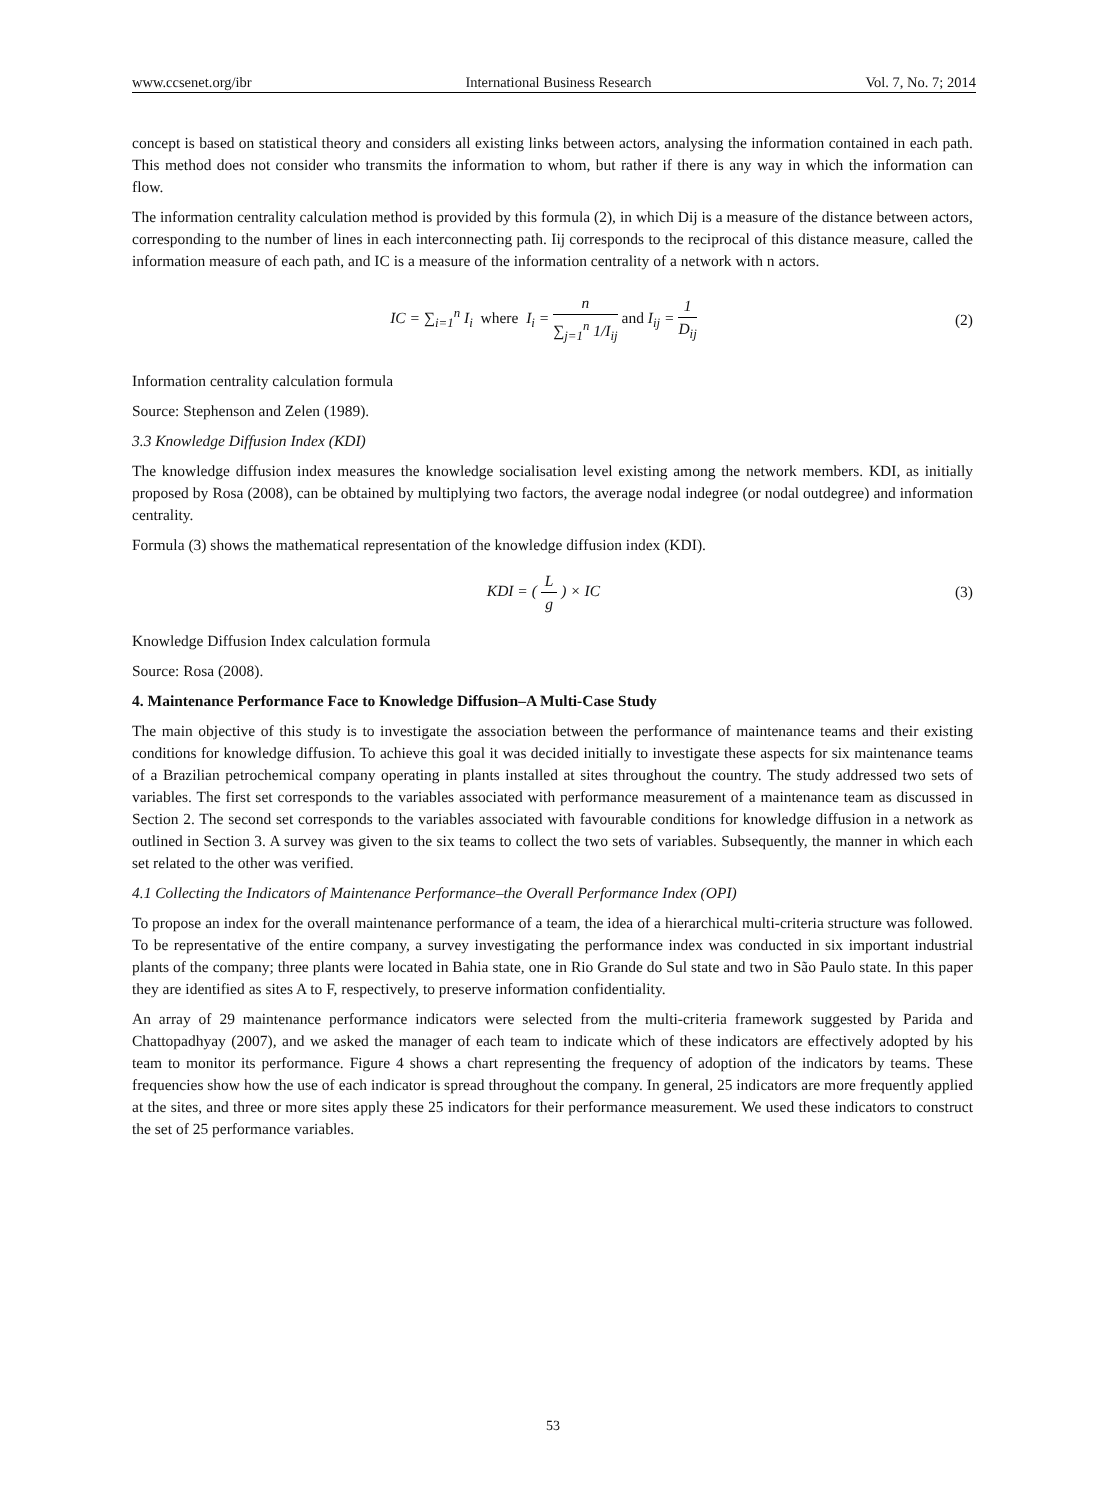www.ccsenet.org/ibr International Business Research Vol. 7, No. 7; 2014
concept is based on statistical theory and considers all existing links between actors, analysing the information contained in each path. This method does not consider who transmits the information to whom, but rather if there is any way in which the information can flow.
The information centrality calculation method is provided by this formula (2), in which Dij is a measure of the distance between actors, corresponding to the number of lines in each interconnecting path. Iij corresponds to the reciprocal of this distance measure, called the information measure of each path, and IC is a measure of the information centrality of a network with n actors.
IC = ∑<sub>i=1</sub><sup>n</sup> I<sub>i</sub> where I<sub>i</sub> = n ∑<sub>j=1</sub><sup>n</sup> 1/I<sub>ij</sub> and I<sub>ij</sub> = 1 D<sub>ij</sub>
(2)
Information centrality calculation formula
Source: Stephenson and Zelen (1989).
3.3 Knowledge Diffusion Index (KDI)
The knowledge diffusion index measures the knowledge socialisation level existing among the network members. KDI, as initially proposed by Rosa (2008), can be obtained by multiplying two factors, the average nodal indegree (or nodal outdegree) and information centrality.
Formula (3) shows the mathematical representation of the knowledge diffusion index (KDI).
KDI = ( L g ) × IC (3)
Knowledge Diffusion Index calculation formula
Source: Rosa (2008).
4. Maintenance Performance Face to Knowledge Diffusion–A Multi-Case Study
The main objective of this study is to investigate the association between the performance of maintenance teams and their existing conditions for knowledge diffusion. To achieve this goal it was decided initially to investigate these aspects for six maintenance teams of a Brazilian petrochemical company operating in plants installed at sites throughout the country. The study addressed two sets of variables. The first set corresponds to the variables associated with performance measurement of a maintenance team as discussed in Section 2. The second set corresponds to the variables associated with favourable conditions for knowledge diffusion in a network as outlined in Section 3. A survey was given to the six teams to collect the two sets of variables. Subsequently, the manner in which each set related to the other was verified.
4.1 Collecting the Indicators of Maintenance Performance–the Overall Performance Index (OPI)
To propose an index for the overall maintenance performance of a team, the idea of a hierarchical multi-criteria structure was followed. To be representative of the entire company, a survey investigating the performance index was conducted in six important industrial plants of the company; three plants were located in Bahia state, one in Rio Grande do Sul state and two in São Paulo state. In this paper they are identified as sites A to F, respectively, to preserve information confidentiality.
An array of 29 maintenance performance indicators were selected from the multi-criteria framework suggested by Parida and Chattopadhyay (2007), and we asked the manager of each team to indicate which of these indicators are effectively adopted by his team to monitor its performance. Figure 4 shows a chart representing the frequency of adoption of the indicators by teams. These frequencies show how the use of each indicator is spread throughout the company. In general, 25 indicators are more frequently applied at the sites, and three or more sites apply these 25 indicators for their performance measurement. We used these indicators to construct the set of 25 performance variables.
53